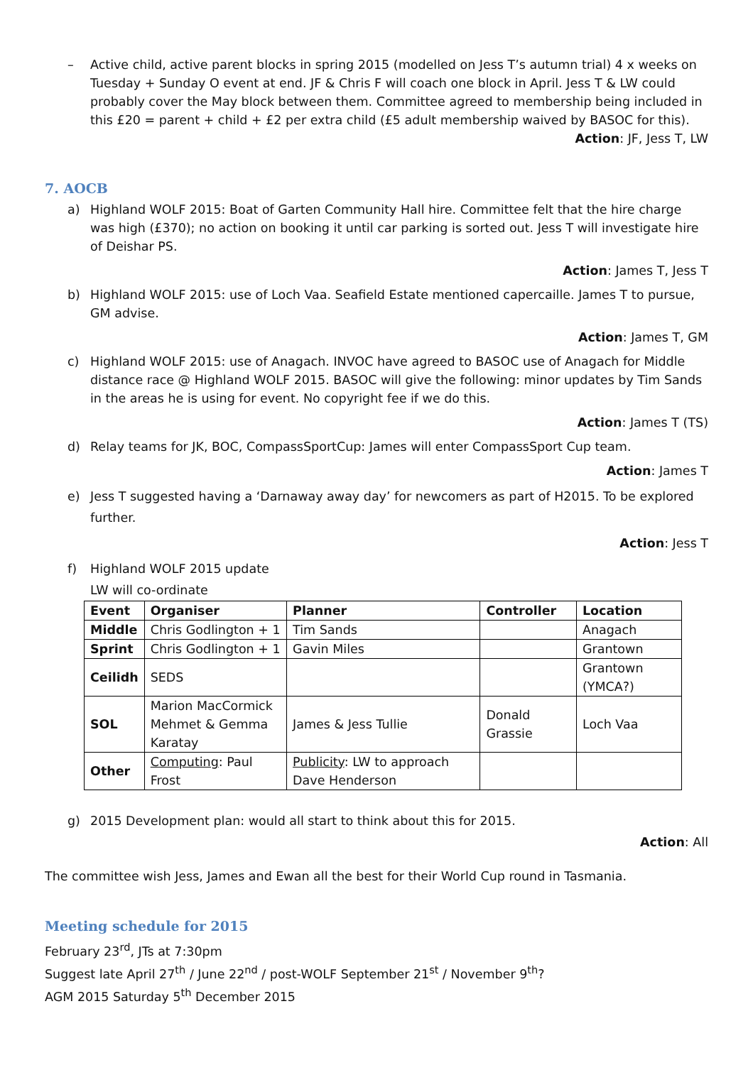– Active child, active parent blocks in spring 2015 (modelled on Jess T’s autumn trial) 4 x weeks on Tuesday + Sunday O event at end. JF & Chris F will coach one block in April. Jess T & LW could probably cover the May block between them. Committee agreed to membership being included in this £20 = parent + child + £2 per extra child (£5 adult membership waived by BASOC for this).
Action: JF, Jess T, LW
7. AOCB
a) Highland WOLF 2015: Boat of Garten Community Hall hire. Committee felt that the hire charge was high (£370); no action on booking it until car parking is sorted out. Jess T will investigate hire of Deishar PS.
Action: James T, Jess T
b) Highland WOLF 2015: use of Loch Vaa. Seafield Estate mentioned capercaille. James T to pursue, GM advise.
Action: James T, GM
c) Highland WOLF 2015: use of Anagach. INVOC have agreed to BASOC use of Anagach for Middle distance race @ Highland WOLF 2015. BASOC will give the following: minor updates by Tim Sands in the areas he is using for event. No copyright fee if we do this.
Action: James T (TS)
d) Relay teams for JK, BOC, CompassSportCup: James will enter CompassSport Cup team.
Action: James T
e) Jess T suggested having a ‘Darnaway away day’ for newcomers as part of H2015. To be explored further.
Action: Jess T
f) Highland WOLF 2015 update
LW will co-ordinate
| Event | Organiser | Planner | Controller | Location |
| --- | --- | --- | --- | --- |
| Middle | Chris Godlington + 1 | Tim Sands | | Anagach |
| Sprint | Chris Godlington + 1 | Gavin Miles | | Grantown |
| Ceilidh | SEDS | | | Grantown (YMCA?) |
| SOL | Marion MacCormick Mehmet & Gemma Karatay | James & Jess Tullie | Donald Grassie | Loch Vaa |
| Other | Computing : Paul Frost | Publicity : LW to approach Dave Henderson | | |
g) 2015 Development plan: would all start to think about this for 2015.
Action: All
The committee wish Jess, James and Ewan all the best for their World Cup round in Tasmania.
Meeting schedule for 2015
February 23<sup>rd</sup>, JTs at 7:30pm
Suggest late April 27<sup>th</sup> / June 22<sup>nd</sup> / post-WOLF September 21<sup>st</sup> / November 9<sup>th</sup>?
AGM 2015 Saturday 5<sup>th</sup> December 2015